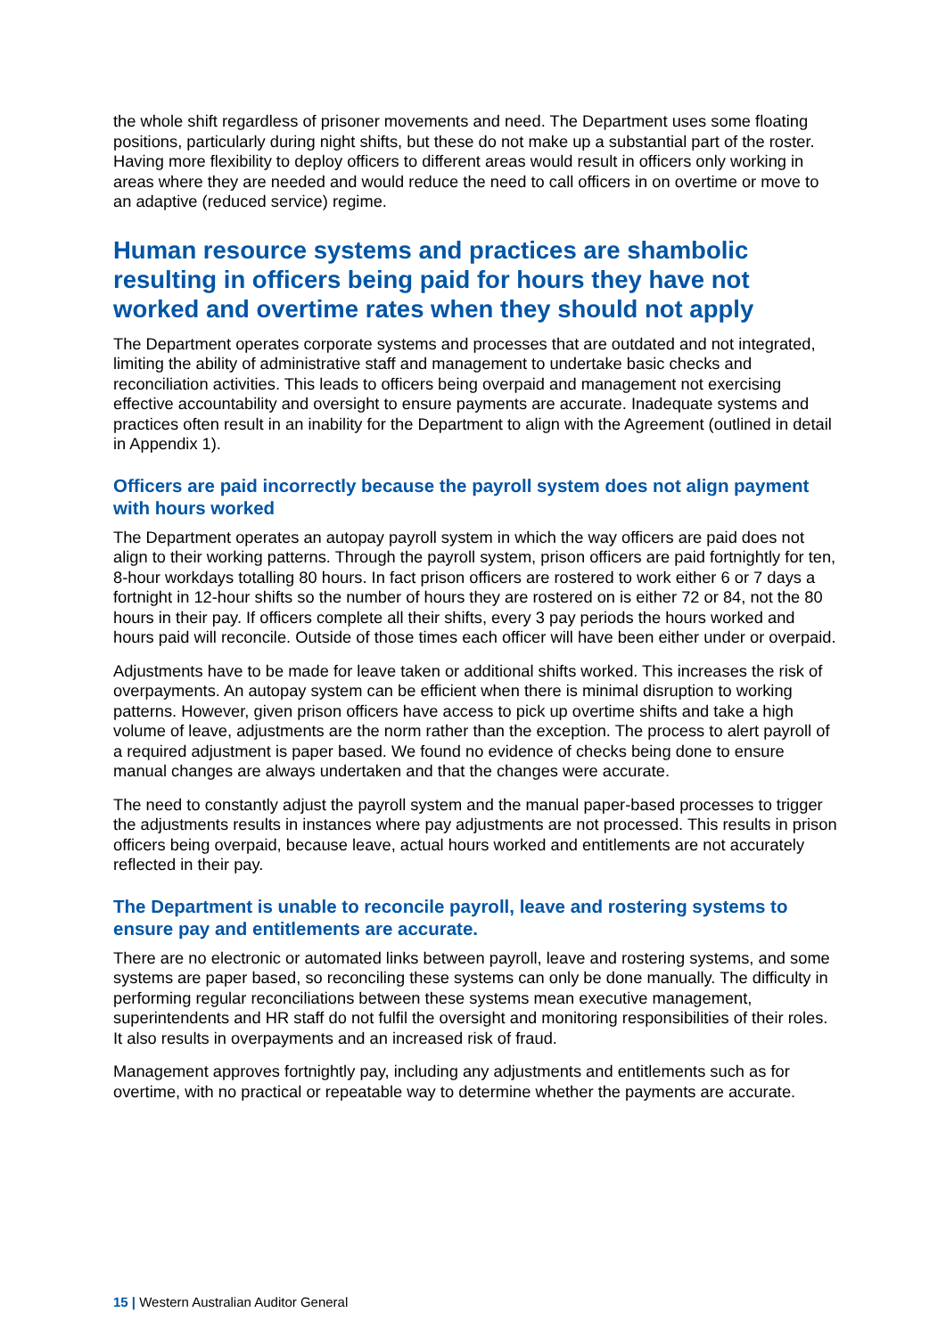the whole shift regardless of prisoner movements and need. The Department uses some floating positions, particularly during night shifts, but these do not make up a substantial part of the roster. Having more flexibility to deploy officers to different areas would result in officers only working in areas where they are needed and would reduce the need to call officers in on overtime or move to an adaptive (reduced service) regime.
Human resource systems and practices are shambolic resulting in officers being paid for hours they have not worked and overtime rates when they should not apply
The Department operates corporate systems and processes that are outdated and not integrated, limiting the ability of administrative staff and management to undertake basic checks and reconciliation activities. This leads to officers being overpaid and management not exercising effective accountability and oversight to ensure payments are accurate. Inadequate systems and practices often result in an inability for the Department to align with the Agreement (outlined in detail in Appendix 1).
Officers are paid incorrectly because the payroll system does not align payment with hours worked
The Department operates an autopay payroll system in which the way officers are paid does not align to their working patterns. Through the payroll system, prison officers are paid fortnightly for ten, 8-hour workdays totalling 80 hours. In fact prison officers are rostered to work either 6 or 7 days a fortnight in 12-hour shifts so the number of hours they are rostered on is either 72 or 84, not the 80 hours in their pay. If officers complete all their shifts, every 3 pay periods the hours worked and hours paid will reconcile. Outside of those times each officer will have been either under or overpaid.
Adjustments have to be made for leave taken or additional shifts worked. This increases the risk of overpayments. An autopay system can be efficient when there is minimal disruption to working patterns. However, given prison officers have access to pick up overtime shifts and take a high volume of leave, adjustments are the norm rather than the exception. The process to alert payroll of a required adjustment is paper based. We found no evidence of checks being done to ensure manual changes are always undertaken and that the changes were accurate.
The need to constantly adjust the payroll system and the manual paper-based processes to trigger the adjustments results in instances where pay adjustments are not processed. This results in prison officers being overpaid, because leave, actual hours worked and entitlements are not accurately reflected in their pay.
The Department is unable to reconcile payroll, leave and rostering systems to ensure pay and entitlements are accurate.
There are no electronic or automated links between payroll, leave and rostering systems, and some systems are paper based, so reconciling these systems can only be done manually. The difficulty in performing regular reconciliations between these systems mean executive management, superintendents and HR staff do not fulfil the oversight and monitoring responsibilities of their roles. It also results in overpayments and an increased risk of fraud.
Management approves fortnightly pay, including any adjustments and entitlements such as for overtime, with no practical or repeatable way to determine whether the payments are accurate.
15 | Western Australian Auditor General